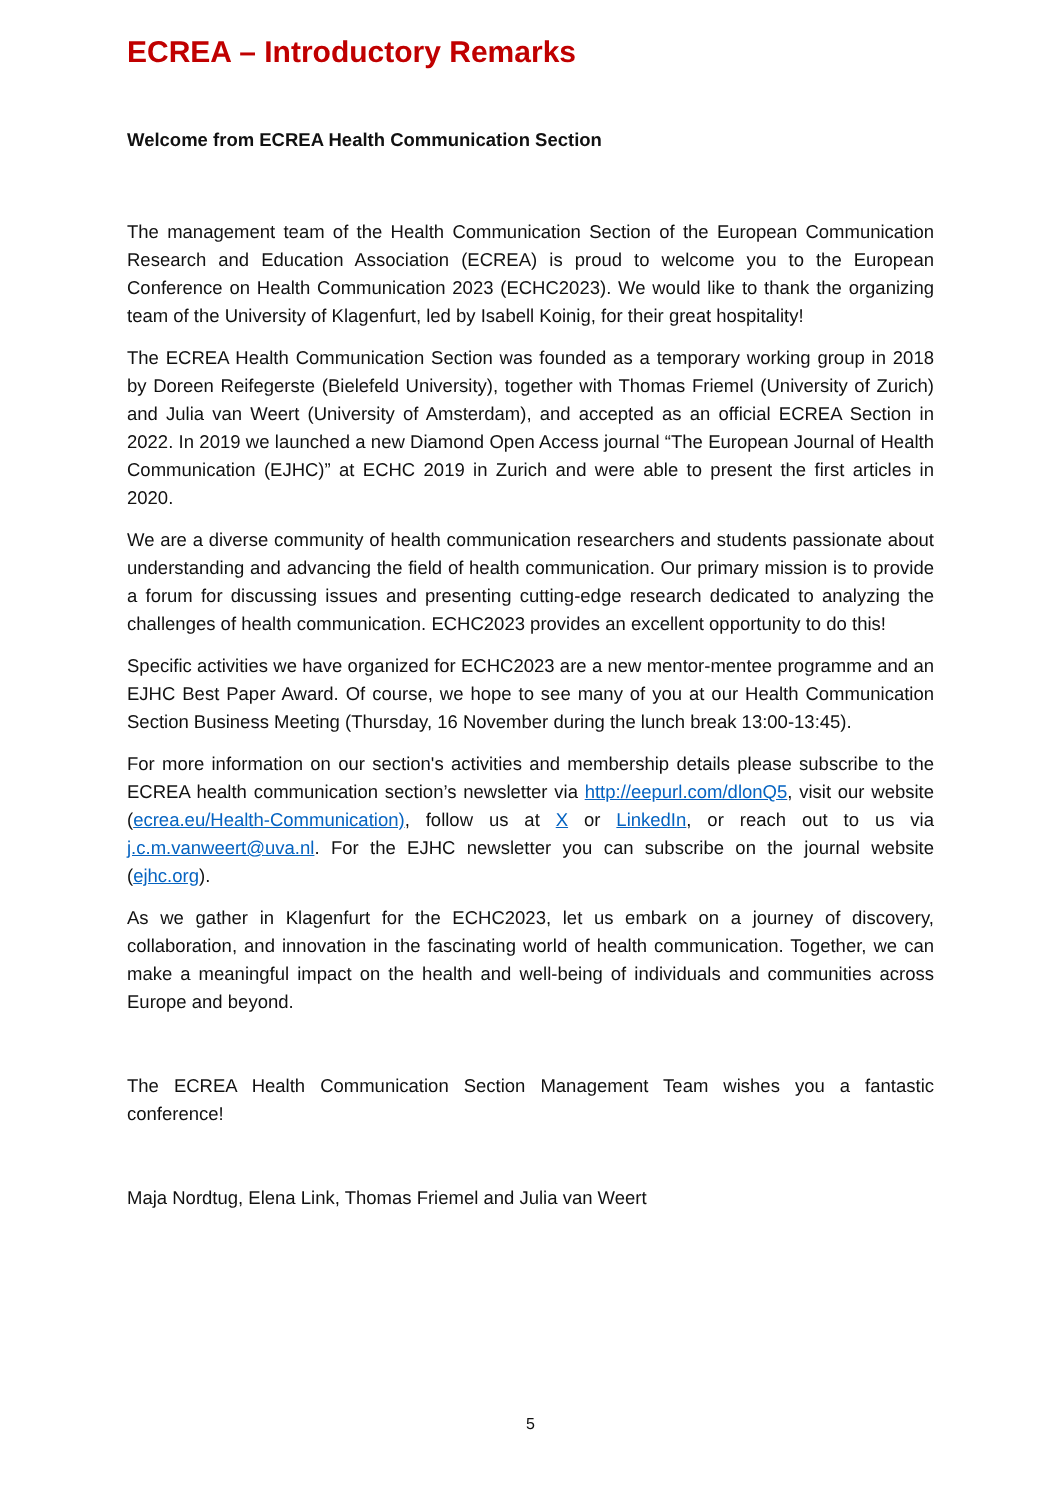ECREA – Introductory Remarks
Welcome from ECREA Health Communication Section
The management team of the Health Communication Section of the European Communication Research and Education Association (ECREA) is proud to welcome you to the European Conference on Health Communication 2023 (ECHC2023). We would like to thank the organizing team of the University of Klagenfurt, led by Isabell Koinig, for their great hospitality!
The ECREA Health Communication Section was founded as a temporary working group in 2018 by Doreen Reifegerste (Bielefeld University), together with Thomas Friemel (University of Zurich) and Julia van Weert (University of Amsterdam), and accepted as an official ECREA Section in 2022. In 2019 we launched a new Diamond Open Access journal “The European Journal of Health Communication (EJHC)” at ECHC 2019 in Zurich and were able to present the first articles in 2020.
We are a diverse community of health communication researchers and students passionate about understanding and advancing the field of health communication. Our primary mission is to provide a forum for discussing issues and presenting cutting-edge research dedicated to analyzing the challenges of health communication. ECHC2023 provides an excellent opportunity to do this!
Specific activities we have organized for ECHC2023 are a new mentor-mentee programme and an EJHC Best Paper Award. Of course, we hope to see many of you at our Health Communication Section Business Meeting (Thursday, 16 November during the lunch break 13:00-13:45).
For more information on our section's activities and membership details please subscribe to the ECREA health communication section’s newsletter via http://eepurl.com/dlonQ5, visit our website (ecrea.eu/Health-Communication), follow us at X or LinkedIn, or reach out to us via j.c.m.vanweert@uva.nl. For the EJHC newsletter you can subscribe on the journal website (ejhc.org).
As we gather in Klagenfurt for the ECHC2023, let us embark on a journey of discovery, collaboration, and innovation in the fascinating world of health communication. Together, we can make a meaningful impact on the health and well-being of individuals and communities across Europe and beyond.
The ECREA Health Communication Section Management Team wishes you a fantastic conference!
Maja Nordtug, Elena Link, Thomas Friemel and Julia van Weert
5